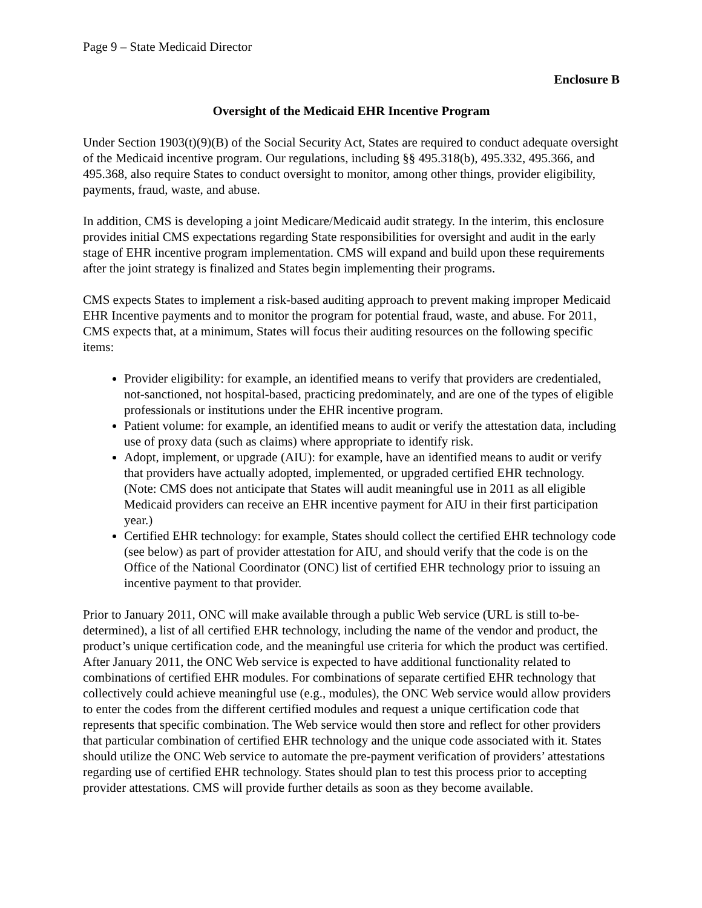Page 9 – State Medicaid Director
Enclosure B
Oversight of the Medicaid EHR Incentive Program
Under Section 1903(t)(9)(B) of the Social Security Act, States are required to conduct adequate oversight of the Medicaid incentive program. Our regulations, including §§ 495.318(b), 495.332, 495.366, and 495.368, also require States to conduct oversight to monitor, among other things, provider eligibility, payments, fraud, waste, and abuse.
In addition, CMS is developing a joint Medicare/Medicaid audit strategy. In the interim, this enclosure provides initial CMS expectations regarding State responsibilities for oversight and audit in the early stage of EHR incentive program implementation. CMS will expand and build upon these requirements after the joint strategy is finalized and States begin implementing their programs.
CMS expects States to implement a risk-based auditing approach to prevent making improper Medicaid EHR Incentive payments and to monitor the program for potential fraud, waste, and abuse. For 2011, CMS expects that, at a minimum, States will focus their auditing resources on the following specific items:
Provider eligibility: for example, an identified means to verify that providers are credentialed, not-sanctioned, not hospital-based, practicing predominately, and are one of the types of eligible professionals or institutions under the EHR incentive program.
Patient volume: for example, an identified means to audit or verify the attestation data, including use of proxy data (such as claims) where appropriate to identify risk.
Adopt, implement, or upgrade (AIU): for example, have an identified means to audit or verify that providers have actually adopted, implemented, or upgraded certified EHR technology. (Note: CMS does not anticipate that States will audit meaningful use in 2011 as all eligible Medicaid providers can receive an EHR incentive payment for AIU in their first participation year.)
Certified EHR technology: for example, States should collect the certified EHR technology code (see below) as part of provider attestation for AIU, and should verify that the code is on the Office of the National Coordinator (ONC) list of certified EHR technology prior to issuing an incentive payment to that provider.
Prior to January 2011, ONC will make available through a public Web service (URL is still to-be-determined), a list of all certified EHR technology, including the name of the vendor and product, the product’s unique certification code, and the meaningful use criteria for which the product was certified. After January 2011, the ONC Web service is expected to have additional functionality related to combinations of certified EHR modules. For combinations of separate certified EHR technology that collectively could achieve meaningful use (e.g., modules), the ONC Web service would allow providers to enter the codes from the different certified modules and request a unique certification code that represents that specific combination. The Web service would then store and reflect for other providers that particular combination of certified EHR technology and the unique code associated with it. States should utilize the ONC Web service to automate the pre-payment verification of providers’ attestations regarding use of certified EHR technology. States should plan to test this process prior to accepting provider attestations. CMS will provide further details as soon as they become available.